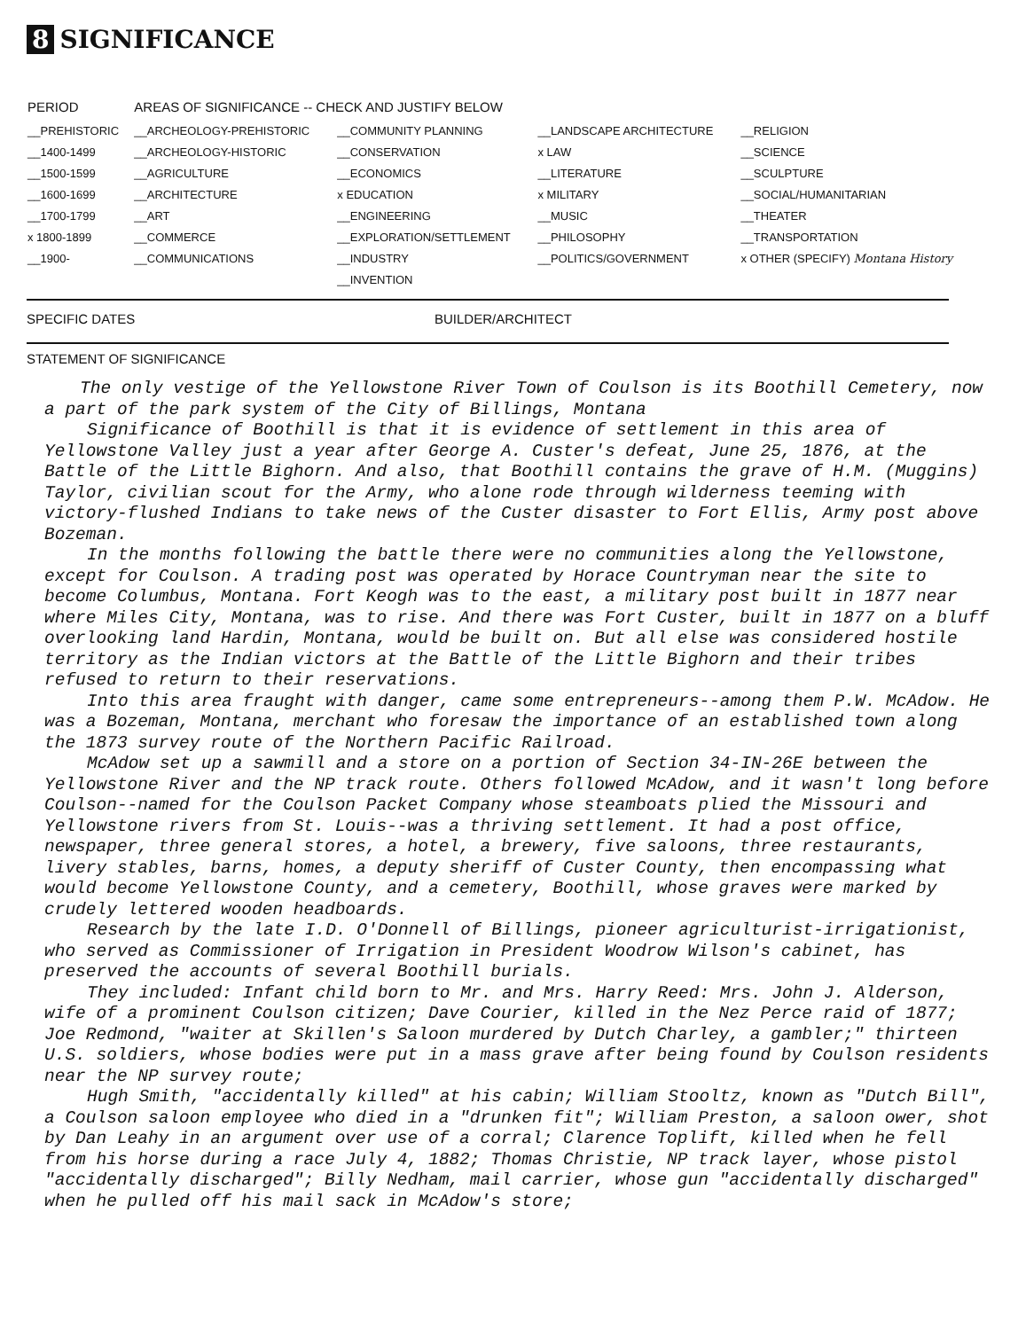8 SIGNIFICANCE
| PERIOD | AREAS OF SIGNIFICANCE -- CHECK AND JUSTIFY BELOW | | | |
| --- | --- | --- | --- | --- |
| __PREHISTORIC __1400-1499 __1500-1599 __1600-1699 __1700-1799 x 1800-1899 __1900- | __ARCHEOLOGY-PREHISTORIC __ARCHEOLOGY-HISTORIC __AGRICULTURE __ARCHITECTURE __ART __COMMERCE __COMMUNICATIONS | __COMMUNITY PLANNING __CONSERVATION __ECONOMICS x EDUCATION __ENGINEERING __EXPLORATION/SETTLEMENT __INDUSTRY __INVENTION | __LANDSCAPE ARCHITECTURE x LAW __LITERATURE x MILITARY __MUSIC __PHILOSOPHY __POLITICS/GOVERNMENT | __RELIGION __SCIENCE __SCULPTURE __SOCIAL/HUMANITARIAN __THEATER __TRANSPORTATION x OTHER (SPECIFY) Montana History |
SPECIFIC DATES BUILDER/ARCHITECT
STATEMENT OF SIGNIFICANCE
The only vestige of the Yellowstone River Town of Coulson is its Boothill Cemetery, now a part of the park system of the City of Billings, Montana
Significance of Boothill is that it is evidence of settlement in this area of Yellowstone Valley just a year after George A. Custer's defeat, June 25, 1876, at the Battle of the Little Bighorn. And also, that Boothill contains the grave of H.M. (Muggins) Taylor, civilian scout for the Army, who alone rode through wilderness teeming with victory-flushed Indians to take news of the Custer disaster to Fort Ellis, Army post above Bozeman.
In the months following the battle there were no communities along the Yellowstone, except for Coulson. A trading post was operated by Horace Countryman near the site to become Columbus, Montana. Fort Keogh was to the east, a military post built in 1877 near where Miles City, Montana, was to rise. And there was Fort Custer, built in 1877 on a bluff overlooking land Hardin, Montana, would be built on. But all else was considered hostile territory as the Indian victors at the Battle of the Little Bighorn and their tribes refused to return to their reservations.
Into this area fraught with danger, came some entrepreneurs--among them P.W. McAdow. He was a Bozeman, Montana, merchant who foresaw the importance of an established town along the 1873 survey route of the Northern Pacific Railroad.
McAdow set up a sawmill and a store on a portion of Section 34-IN-26E between the Yellowstone River and the NP track route. Others followed McAdow, and it wasn't long before Coulson--named for the Coulson Packet Company whose steamboats plied the Missouri and Yellowstone rivers from St. Louis--was a thriving settlement. It had a post office, newspaper, three general stores, a hotel, a brewery, five saloons, three restaurants, livery stables, barns, homes, a deputy sheriff of Custer County, then encompassing what would become Yellowstone County, and a cemetery, Boothill, whose graves were marked by crudely lettered wooden headboards.
Research by the late I.D. O'Donnell of Billings, pioneer agriculturist-irrigationist, who served as Commissioner of Irrigation in President Woodrow Wilson's cabinet, has preserved the accounts of several Boothill burials.
They included: Infant child born to Mr. and Mrs. Harry Reed: Mrs. John J. Alderson, wife of a prominent Coulson citizen; Dave Courier, killed in the Nez Perce raid of 1877; Joe Redmond, "waiter at Skillen's Saloon murdered by Dutch Charley, a gambler;" thirteen U.S. soldiers, whose bodies were put in a mass grave after being found by Coulson residents near the NP survey route;
Hugh Smith, "accidentally killed" at his cabin; William Stooltz, known as "Dutch Bill", a Coulson saloon employee who died in a "drunken fit"; William Preston, a saloon ower, shot by Dan Leahy in an argument over use of a corral; Clarence Toplift, killed when he fell from his horse during a race July 4, 1882; Thomas Christie, NP track layer, whose pistol "accidentally discharged"; Billy Nedham, mail carrier, whose gun "accidentally discharged" when he pulled off his mail sack in McAdow's store;